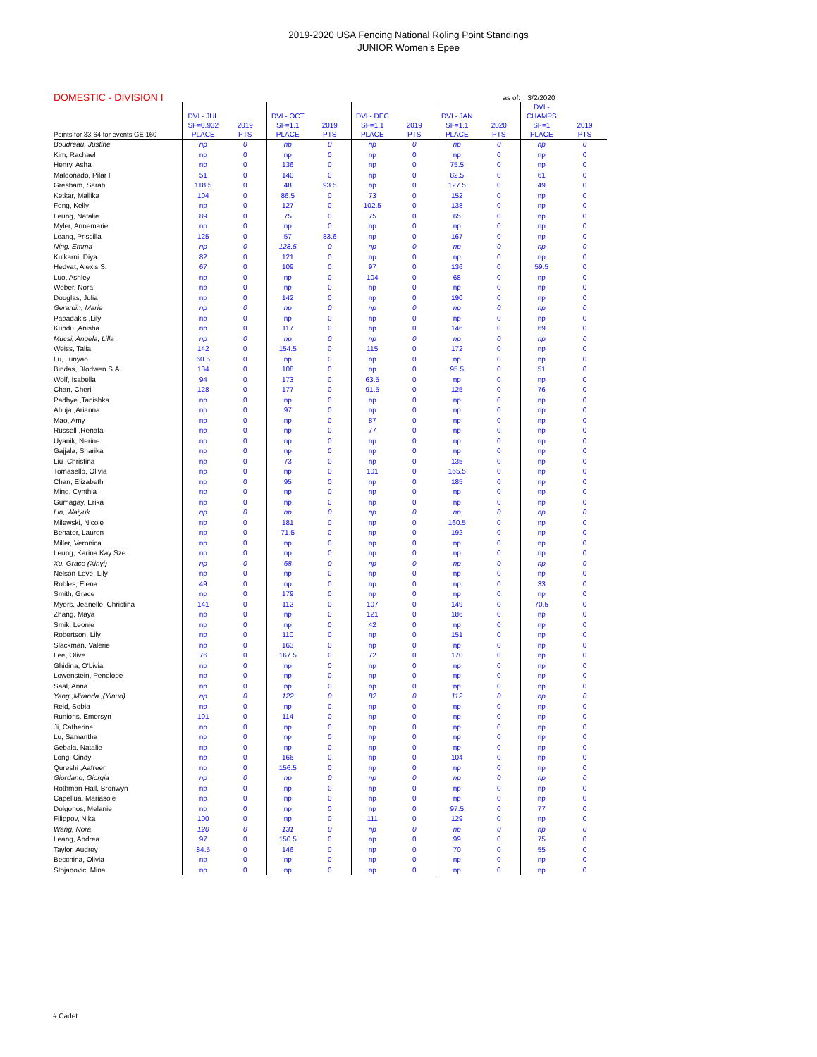2019-2020 USA Fencing National Roling Point Standings
JUNIOR Women's Epee
| DOMESTIC - DIVISION I | | | | | | | as of: | | 3/2/2020 | |
| --- | --- | --- | --- | --- | --- | --- | --- | --- | --- | --- |
| Points for 33-64 for events GE 160 | DVI - JUL SF=0.932 PLACE | 2019 PTS | DVI - OCT SF=1.1 PLACE | 2019 PTS | DVI - DEC SF=1.1 PLACE | 2019 PTS | DVI - JAN SF=1.1 PLACE | 2020 PTS | DVI - CHAMPS SF=1 PLACE | 2019 PTS |
| Boudreau, Justine | np | 0 | np | 0 | np | 0 | np | 0 | np | 0 |
| Kim, Rachael | np | 0 | np | 0 | np | 0 | np | 0 | np | 0 |
| Henry, Asha | np | 0 | 136 | 0 | np | 0 | 75.5 | 0 | np | 0 |
| Maldonado, Pilar I | 51 | 0 | 140 | 0 | np | 0 | 82.5 | 0 | 61 | 0 |
| Gresham, Sarah | 118.5 | 0 | 48 | 93.5 | np | 0 | 127.5 | 0 | 49 | 0 |
| Ketkar, Mallika | 104 | 0 | 86.5 | 0 | 73 | 0 | 152 | 0 | np | 0 |
| Feng, Kelly | np | 0 | 127 | 0 | 102.5 | 0 | 138 | 0 | np | 0 |
| Leung, Natalie | 89 | 0 | 75 | 0 | 75 | 0 | 65 | 0 | np | 0 |
| Myler, Annemarie | np | 0 | np | 0 | np | 0 | np | 0 | np | 0 |
| Leang, Priscilla | 125 | 0 | 57 | 83.6 | np | 0 | 167 | 0 | np | 0 |
| Ning, Emma | np | 0 | 128.5 | 0 | np | 0 | np | 0 | np | 0 |
| Kulkarni, Diya | 82 | 0 | 121 | 0 | np | 0 | np | 0 | np | 0 |
| Hedvat, Alexis S. | 67 | 0 | 109 | 0 | 97 | 0 | 136 | 0 | 59.5 | 0 |
| Luo, Ashley | np | 0 | np | 0 | 104 | 0 | 68 | 0 | np | 0 |
| Weber, Nora | np | 0 | np | 0 | np | 0 | np | 0 | np | 0 |
| Douglas, Julia | np | 0 | 142 | 0 | np | 0 | 190 | 0 | np | 0 |
| Gerardin, Marie | np | 0 | np | 0 | np | 0 | np | 0 | np | 0 |
| Papadakis ,Lily | np | 0 | np | 0 | np | 0 | np | 0 | np | 0 |
| Kundu ,Anisha | np | 0 | 117 | 0 | np | 0 | 146 | 0 | 69 | 0 |
| Mucsi, Angela, Lilla | np | 0 | np | 0 | np | 0 | np | 0 | np | 0 |
| Weiss, Talia | 142 | 0 | 154.5 | 0 | 115 | 0 | 172 | 0 | np | 0 |
| Lu, Junyao | 60.5 | 0 | np | 0 | np | 0 | np | 0 | np | 0 |
| Bindas, Blodwen S.A. | 134 | 0 | 108 | 0 | np | 0 | 95.5 | 0 | 51 | 0 |
| Wolf, Isabella | 94 | 0 | 173 | 0 | 63.5 | 0 | np | 0 | np | 0 |
| Chan, Cheri | 128 | 0 | 177 | 0 | 91.5 | 0 | 125 | 0 | 76 | 0 |
| Padhye ,Tanishka | np | 0 | np | 0 | np | 0 | np | 0 | np | 0 |
| Ahuja ,Arianna | np | 0 | 97 | 0 | np | 0 | np | 0 | np | 0 |
| Mao, Amy | np | 0 | np | 0 | 87 | 0 | np | 0 | np | 0 |
| Russell ,Renata | np | 0 | np | 0 | 77 | 0 | np | 0 | np | 0 |
| Uyanik, Nerine | np | 0 | np | 0 | np | 0 | np | 0 | np | 0 |
| Gajjala, Sharika | np | 0 | np | 0 | np | 0 | np | 0 | np | 0 |
| Liu ,Christina | np | 0 | 73 | 0 | np | 0 | 135 | 0 | np | 0 |
| Tomasello, Olivia | np | 0 | np | 0 | 101 | 0 | 165.5 | 0 | np | 0 |
| Chan, Elizabeth | np | 0 | 95 | 0 | np | 0 | 185 | 0 | np | 0 |
| Ming, Cynthia | np | 0 | np | 0 | np | 0 | np | 0 | np | 0 |
| Gumagay, Erika | np | 0 | np | 0 | np | 0 | np | 0 | np | 0 |
| Lin, Waiyuk | np | 0 | np | 0 | np | 0 | np | 0 | np | 0 |
| Milewski, Nicole | np | 0 | 181 | 0 | np | 0 | 160.5 | 0 | np | 0 |
| Benater, Lauren | np | 0 | 71.5 | 0 | np | 0 | 192 | 0 | np | 0 |
| Miller, Veronica | np | 0 | np | 0 | np | 0 | np | 0 | np | 0 |
| Leung, Karina Kay Sze | np | 0 | np | 0 | np | 0 | np | 0 | np | 0 |
| Xu, Grace (Xinyi) | np | 0 | 68 | 0 | np | 0 | np | 0 | np | 0 |
| Nelson-Love, Lily | np | 0 | np | 0 | np | 0 | np | 0 | np | 0 |
| Robles, Elena | 49 | 0 | np | 0 | np | 0 | np | 0 | 33 | 0 |
| Smith, Grace | np | 0 | 179 | 0 | np | 0 | np | 0 | np | 0 |
| Myers, Jeanelle, Christina | 141 | 0 | 112 | 0 | 107 | 0 | 149 | 0 | 70.5 | 0 |
| Zhang, Maya | np | 0 | np | 0 | 121 | 0 | 186 | 0 | np | 0 |
| Smik, Leonie | np | 0 | np | 0 | 42 | 0 | np | 0 | np | 0 |
| Robertson, Lily | np | 0 | 110 | 0 | np | 0 | 151 | 0 | np | 0 |
| Slackman, Valerie | np | 0 | 163 | 0 | np | 0 | np | 0 | np | 0 |
| Lee, Olive | 76 | 0 | 167.5 | 0 | 72 | 0 | 170 | 0 | np | 0 |
| Ghidina, O'Livia | np | 0 | np | 0 | np | 0 | np | 0 | np | 0 |
| Lowenstein, Penelope | np | 0 | np | 0 | np | 0 | np | 0 | np | 0 |
| Saal, Anna | np | 0 | np | 0 | np | 0 | np | 0 | np | 0 |
| Yang ,Miranda ,(Yinuo) | np | 0 | 122 | 0 | 82 | 0 | 112 | 0 | np | 0 |
| Reid, Sobia | np | 0 | np | 0 | np | 0 | np | 0 | np | 0 |
| Runions, Emersyn | 101 | 0 | 114 | 0 | np | 0 | np | 0 | np | 0 |
| Ji, Catherine | np | 0 | np | 0 | np | 0 | np | 0 | np | 0 |
| Lu, Samantha | np | 0 | np | 0 | np | 0 | np | 0 | np | 0 |
| Gebala, Natalie | np | 0 | np | 0 | np | 0 | np | 0 | np | 0 |
| Long, Cindy | np | 0 | 166 | 0 | np | 0 | 104 | 0 | np | 0 |
| Qureshi ,Aafreen | np | 0 | 156.5 | 0 | np | 0 | np | 0 | np | 0 |
| Giordano, Giorgia | np | 0 | np | 0 | np | 0 | np | 0 | np | 0 |
| Rothman-Hall, Bronwyn | np | 0 | np | 0 | np | 0 | np | 0 | np | 0 |
| Capellua, Mariasole | np | 0 | np | 0 | np | 0 | np | 0 | np | 0 |
| Dolgonos, Melanie | np | 0 | np | 0 | np | 0 | 97.5 | 0 | 77 | 0 |
| Filippov, Nika | 100 | 0 | np | 0 | 111 | 0 | 129 | 0 | np | 0 |
| Wang, Nora | 120 | 0 | 131 | 0 | np | 0 | np | 0 | np | 0 |
| Leang, Andrea | 97 | 0 | 150.5 | 0 | np | 0 | 99 | 0 | 75 | 0 |
| Taylor, Audrey | 84.5 | 0 | 146 | 0 | np | 0 | 70 | 0 | 55 | 0 |
| Becchina, Olivia | np | 0 | np | 0 | np | 0 | np | 0 | np | 0 |
| Stojanovic, Mina | np | 0 | np | 0 | np | 0 | np | 0 | np | 0 |
# Cadet